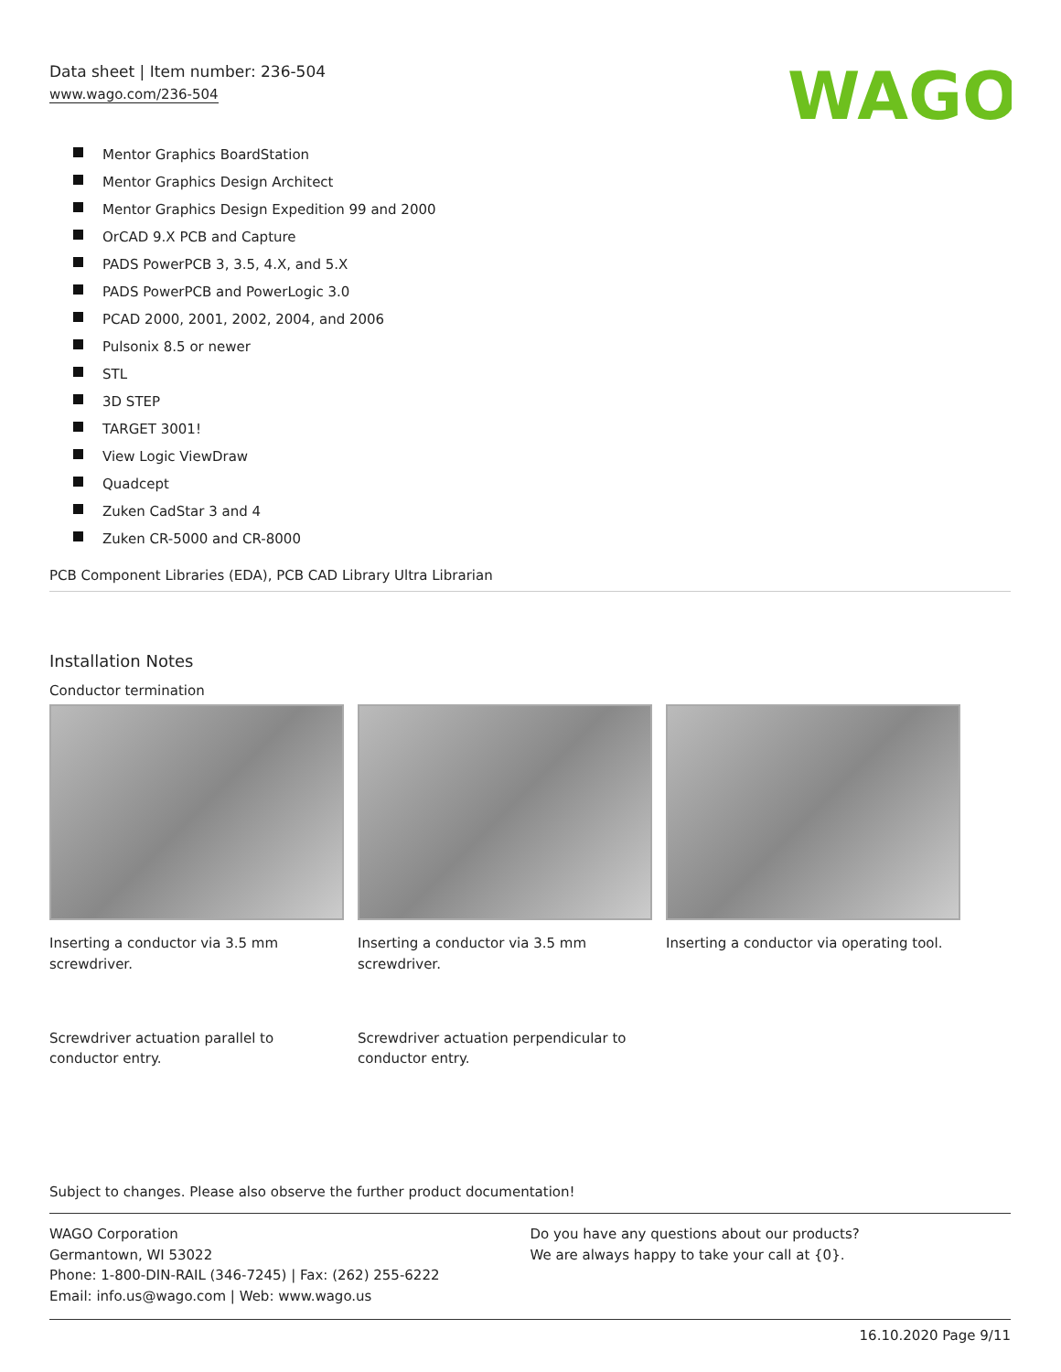Data sheet | Item number: 236-504
www.wago.com/236-504
WAGO
Mentor Graphics BoardStation
Mentor Graphics Design Architect
Mentor Graphics Design Expedition 99 and 2000
OrCAD 9.X PCB and Capture
PADS PowerPCB 3, 3.5, 4.X, and 5.X
PADS PowerPCB and PowerLogic 3.0
PCAD 2000, 2001, 2002, 2004, and 2006
Pulsonix 8.5 or newer
STL
3D STEP
TARGET 3001!
View Logic ViewDraw
Quadcept
Zuken CadStar 3 and 4
Zuken CR-5000 and CR-8000
PCB Component Libraries (EDA), PCB CAD Library Ultra Librarian
Installation Notes
Conductor termination
Inserting a conductor via 3.5 mm screwdriver.
Inserting a conductor via 3.5 mm screwdriver.
Inserting a conductor via operating tool.
Screwdriver actuation parallel to conductor entry.
Screwdriver actuation perpendicular to conductor entry.
Subject to changes. Please also observe the further product documentation!
WAGO Corporation
Germantown, WI 53022
Phone: 1-800-DIN-RAIL (346-7245) | Fax: (262) 255-6222
Email: info.us@wago.com | Web: www.wago.us
Do you have any questions about our products?
We are always happy to take your call at {0}.
16.10.2020 Page 9/11